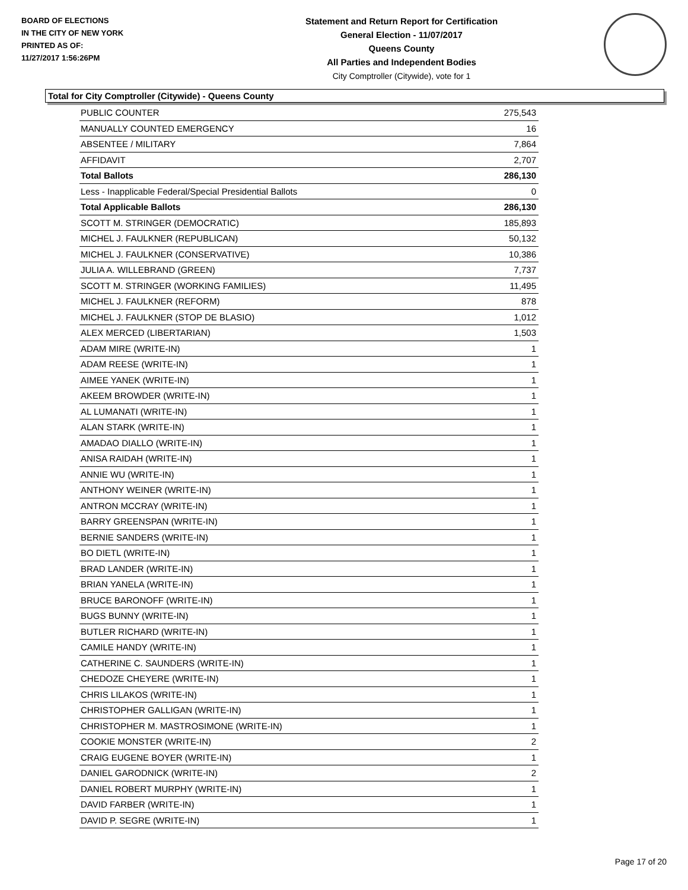BOARD OF ELECTIONS
IN THE CITY OF NEW YORK
PRINTED AS OF:
11/27/2017 1:56:26PM
Statement and Return Report for Certification
General Election - 11/07/2017
Queens County
All Parties and Independent Bodies
City Comptroller (Citywide), vote for 1
Total for City Comptroller (Citywide) - Queens County
| PUBLIC COUNTER | 275,543 |
| MANUALLY COUNTED EMERGENCY | 16 |
| ABSENTEE / MILITARY | 7,864 |
| AFFIDAVIT | 2,707 |
| Total Ballots | 286,130 |
| Less - Inapplicable Federal/Special Presidential Ballots | 0 |
| Total Applicable Ballots | 286,130 |
| SCOTT M. STRINGER (DEMOCRATIC) | 185,893 |
| MICHEL J. FAULKNER (REPUBLICAN) | 50,132 |
| MICHEL J. FAULKNER (CONSERVATIVE) | 10,386 |
| JULIA A. WILLEBRAND (GREEN) | 7,737 |
| SCOTT M. STRINGER (WORKING FAMILIES) | 11,495 |
| MICHEL J. FAULKNER (REFORM) | 878 |
| MICHEL J. FAULKNER (STOP DE BLASIO) | 1,012 |
| ALEX MERCED (LIBERTARIAN) | 1,503 |
| ADAM MIRE (WRITE-IN) | 1 |
| ADAM REESE (WRITE-IN) | 1 |
| AIMEE YANEK (WRITE-IN) | 1 |
| AKEEM BROWDER (WRITE-IN) | 1 |
| AL LUMANATI (WRITE-IN) | 1 |
| ALAN STARK (WRITE-IN) | 1 |
| AMADAO DIALLO (WRITE-IN) | 1 |
| ANISA RAIDAH (WRITE-IN) | 1 |
| ANNIE WU (WRITE-IN) | 1 |
| ANTHONY WEINER (WRITE-IN) | 1 |
| ANTRON MCCRAY (WRITE-IN) | 1 |
| BARRY GREENSPAN (WRITE-IN) | 1 |
| BERNIE SANDERS (WRITE-IN) | 1 |
| BO DIETL (WRITE-IN) | 1 |
| BRAD LANDER (WRITE-IN) | 1 |
| BRIAN YANELA (WRITE-IN) | 1 |
| BRUCE BARONOFF (WRITE-IN) | 1 |
| BUGS BUNNY (WRITE-IN) | 1 |
| BUTLER RICHARD (WRITE-IN) | 1 |
| CAMILE HANDY (WRITE-IN) | 1 |
| CATHERINE C. SAUNDERS (WRITE-IN) | 1 |
| CHEDOZE CHEYERE (WRITE-IN) | 1 |
| CHRIS LILAKOS (WRITE-IN) | 1 |
| CHRISTOPHER GALLIGAN (WRITE-IN) | 1 |
| CHRISTOPHER M. MASTROSIMONE (WRITE-IN) | 1 |
| COOKIE MONSTER (WRITE-IN) | 2 |
| CRAIG EUGENE BOYER (WRITE-IN) | 1 |
| DANIEL GARODNICK (WRITE-IN) | 2 |
| DANIEL ROBERT MURPHY (WRITE-IN) | 1 |
| DAVID FARBER (WRITE-IN) | 1 |
| DAVID P. SEGRE (WRITE-IN) | 1 |
Page 17 of 20